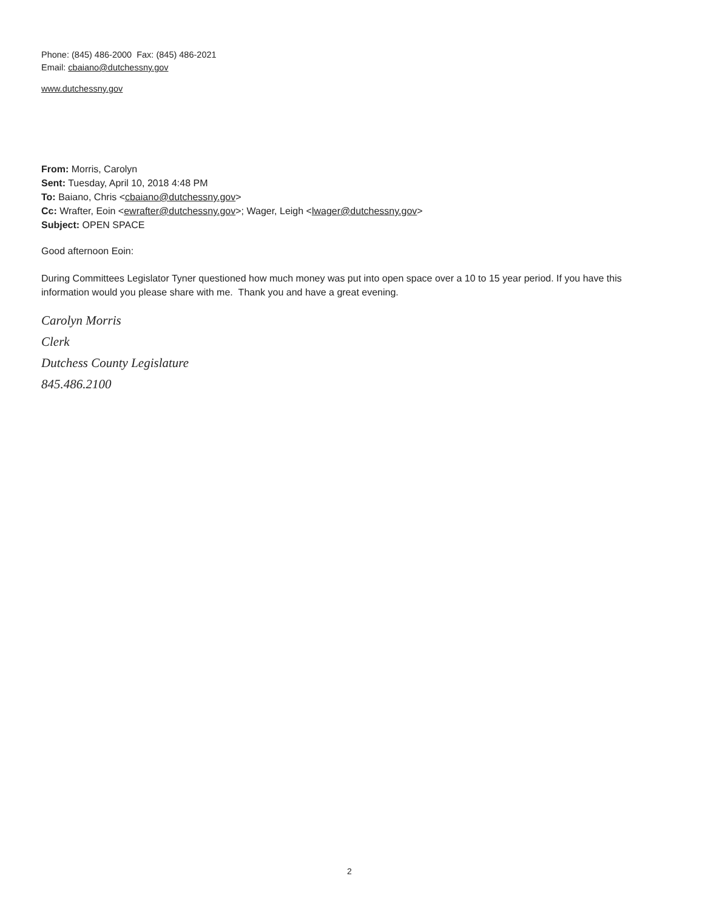Phone: (845) 486-2000 Fax: (845) 486-2021
Email: cbaiano@dutchessny.gov
www.dutchessny.gov
From: Morris, Carolyn
Sent: Tuesday, April 10, 2018 4:48 PM
To: Baiano, Chris <cbaiano@dutchessny.gov>
Cc: Wrafter, Eoin <ewrafter@dutchessny.gov>; Wager, Leigh <lwager@dutchessny.gov>
Subject: OPEN SPACE
Good afternoon Eoin:
During Committees Legislator Tyner questioned how much money was put into open space over a 10 to 15 year period. If you have this information would you please share with me. Thank you and have a great evening.
Carolyn Morris
Clerk
Dutchess County Legislature
845.486.2100
2